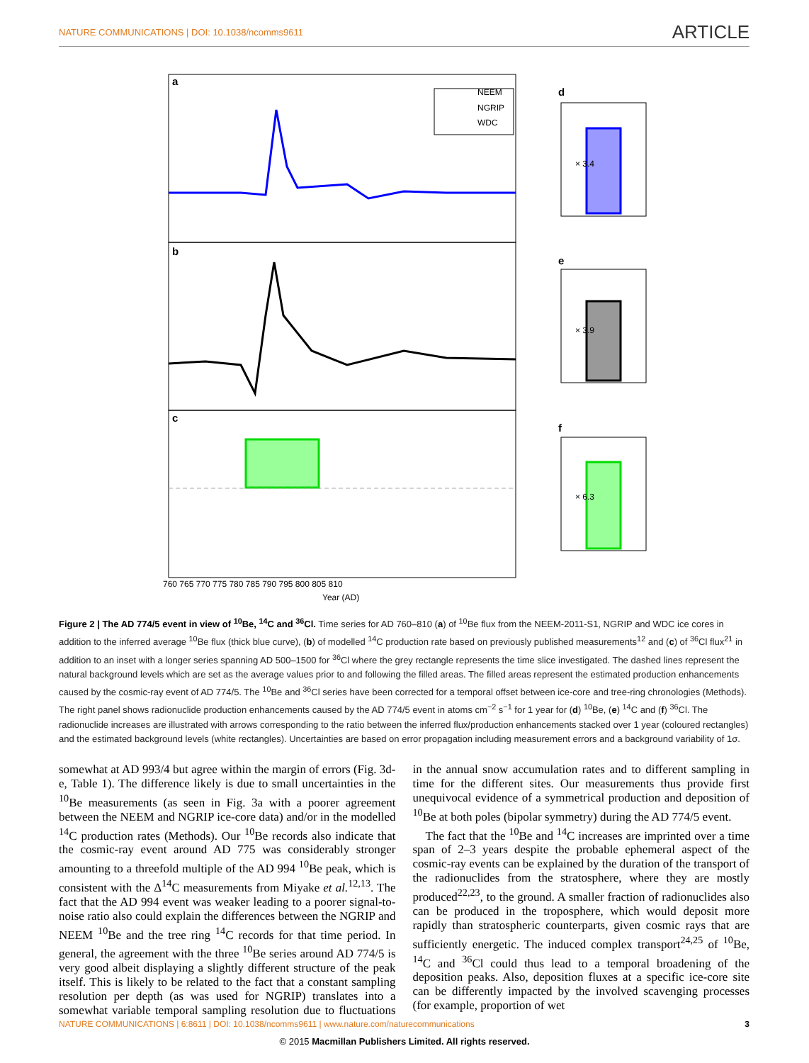NATURE COMMUNICATIONS | DOI: 10.1038/ncomms9611 ARTICLE
a
b
c
NEEM
NGRIP
WDC
Year (AD)
760 765 770 775 780 785 790 795 800 805 810
d
e
f
× 3.4
× 3.9
× 6.3
Figure 2 | The AD 774/5 event in view of <sup>10</sup>Be, <sup>14</sup>C and <sup>36</sup>Cl. Time series for AD 760–810 (a) of <sup>10</sup>Be flux from the NEEM-2011-S1, NGRIP and WDC ice cores in addition to the inferred average <sup>10</sup>Be flux (thick blue curve), (b) of modelled <sup>14</sup>C production rate based on previously published measurements<sup>12</sup> and (c) of <sup>36</sup>Cl flux<sup>21</sup> in addition to an inset with a longer series spanning AD 500–1500 for <sup>36</sup>Cl where the grey rectangle represents the time slice investigated. The dashed lines represent the natural background levels which are set as the average values prior to and following the filled areas. The filled areas represent the estimated production enhancements caused by the cosmic-ray event of AD 774/5. The <sup>10</sup>Be and <sup>36</sup>Cl series have been corrected for a temporal offset between ice-core and tree-ring chronologies (Methods). The right panel shows radionuclide production enhancements caused by the AD 774/5 event in atoms cm<sup>−2</sup> s<sup>−1</sup> for 1 year for (d) <sup>10</sup>Be, (e) <sup>14</sup>C and (f) <sup>36</sup>Cl. The radionuclide increases are illustrated with arrows corresponding to the ratio between the inferred flux/production enhancements stacked over 1 year (coloured rectangles) and the estimated background levels (white rectangles). Uncertainties are based on error propagation including measurement errors and a background variability of 1σ.
somewhat at AD 993/4 but agree within the margin of errors (Fig. 3d-e, Table 1). The difference likely is due to small uncertainties in the <sup>10</sup>Be measurements (as seen in Fig. 3a with a poorer agreement between the NEEM and NGRIP ice-core data) and/or in the modelled <sup>14</sup>C production rates (Methods). Our <sup>10</sup>Be records also indicate that the cosmic-ray event around AD 775 was considerably stronger amounting to a threefold multiple of the AD 994 <sup>10</sup>Be peak, which is consistent with the Δ<sup>14</sup>C measurements from Miyake et al.<sup>12,13</sup>. The fact that the AD 994 event was weaker leading to a poorer signal-to-noise ratio also could explain the differences between the NGRIP and NEEM <sup>10</sup>Be and the tree ring <sup>14</sup>C records for that time period. In general, the agreement with the three <sup>10</sup>Be series around AD 774/5 is very good albeit displaying a slightly different structure of the peak itself. This is likely to be related to the fact that a constant sampling resolution per depth (as was used for NGRIP) translates into a somewhat variable temporal sampling resolution due to fluctuations in the annual snow accumulation rates and to different sampling in time for the different sites. Our measurements thus provide first unequivocal evidence of a symmetrical production and deposition of <sup>10</sup>Be at both poles (bipolar symmetry) during the AD 774/5 event.
The fact that the <sup>10</sup>Be and <sup>14</sup>C increases are imprinted over a time span of 2–3 years despite the probable ephemeral aspect of the cosmic-ray events can be explained by the duration of the transport of the radionuclides from the stratosphere, where they are mostly produced<sup>22,23</sup>, to the ground. A smaller fraction of radionuclides also can be produced in the troposphere, which would deposit more rapidly than stratospheric counterparts, given cosmic rays that are sufficiently energetic. The induced complex transport<sup>24,25</sup> of <sup>10</sup>Be, <sup>14</sup>C and <sup>36</sup>Cl could thus lead to a temporal broadening of the deposition peaks. Also, deposition fluxes at a specific ice-core site can be differently impacted by the involved scavenging processes (for example, proportion of wet
NATURE COMMUNICATIONS | 6:8611 | DOI: 10.1038/ncomms9611 | www.nature.com/naturecommunications 3
© 2015 Macmillan Publishers Limited. All rights reserved.